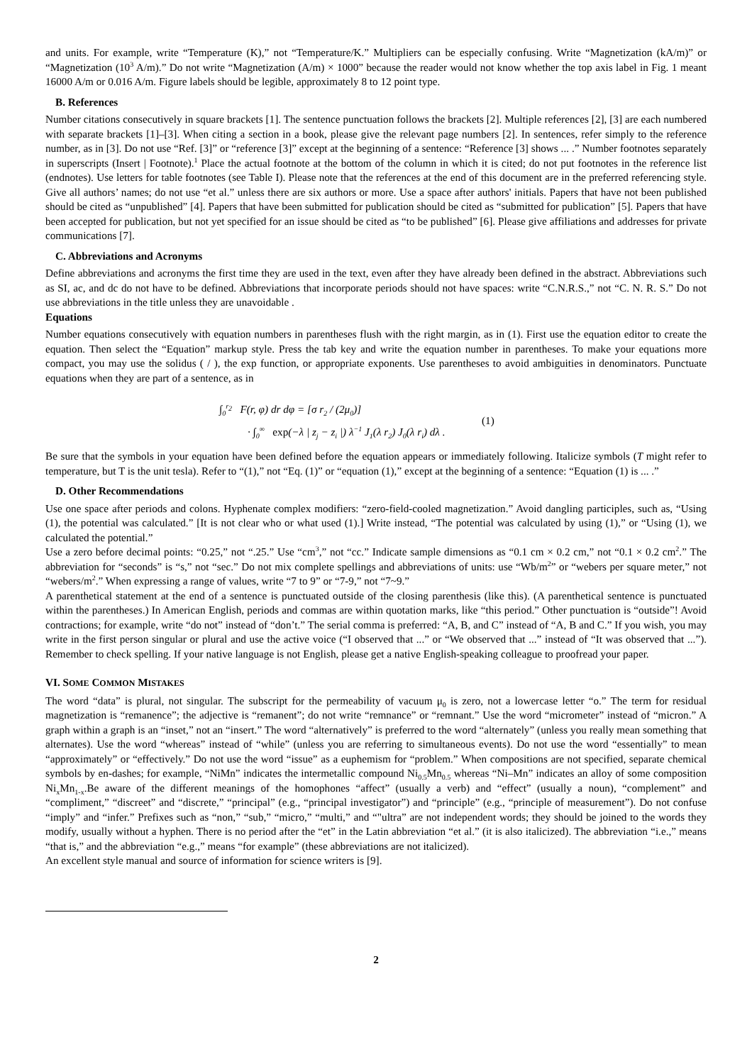and units. For example, write “Temperature (K),” not “Temperature/K.” Multipliers can be especially confusing. Write “Magnetization (kA/m)” or “Magnetization (10<sup>3</sup> A/m).” Do not write “Magnetization (A/m) × 1000” because the reader would not know whether the top axis label in Fig. 1 meant 16000 A/m or 0.016 A/m. Figure labels should be legible, approximately 8 to 12 point type.
B. References
Number citations consecutively in square brackets [1]. The sentence punctuation follows the brackets [2]. Multiple references [2], [3] are each numbered with separate brackets [1]–[3]. When citing a section in a book, please give the relevant page numbers [2]. In sentences, refer simply to the reference number, as in [3]. Do not use “Ref. [3]” or “reference [3]” except at the beginning of a sentence: “Reference [3] shows ... .” Number footnotes separately in superscripts (Insert | Footnote).<sup>1</sup> Place the actual footnote at the bottom of the column in which it is cited; do not put footnotes in the reference list (endnotes). Use letters for table footnotes (see Table I). Please note that the references at the end of this document are in the preferred referencing style. Give all authors’ names; do not use “et al.” unless there are six authors or more. Use a space after authors' initials. Papers that have not been published should be cited as “unpublished” [4]. Papers that have been submitted for publication should be cited as “submitted for publication” [5]. Papers that have been accepted for publication, but not yet specified for an issue should be cited as “to be published” [6]. Please give affiliations and addresses for private communications [7].
C. Abbreviations and Acronyms
Define abbreviations and acronyms the first time they are used in the text, even after they have already been defined in the abstract. Abbreviations such as SI, ac, and dc do not have to be defined. Abbreviations that incorporate periods should not have spaces: write “C.N.R.S.,” not “C. N. R. S.” Do not use abbreviations in the title unless they are unavoidable .
Equations
Number equations consecutively with equation numbers in parentheses flush with the right margin, as in (1). First use the equation editor to create the equation. Then select the “Equation” markup style. Press the tab key and write the equation number in parentheses. To make your equations more compact, you may use the solidus ( / ), the exp function, or appropriate exponents. Use parentheses to avoid ambiguities in denominators. Punctuate equations when they are part of a sentence, as in
∫<sub>0</sub><sup>r<sub>2</sub></sup> F(r, φ) dr dφ = [σ r<sub>2</sub> / (2μ<sub>0</sub>)]
· ∫<sub>0</sub><sup>∞</sup> exp(−λ | z<sub>j</sub> − z<sub>i</sub> |) λ<sup>−1</sup> J<sub>1</sub>(λ r<sub>2</sub>) J<sub>0</sub>(λ r<sub>i</sub>) dλ .
(1)
Be sure that the symbols in your equation have been defined before the equation appears or immediately following. Italicize symbols (T might refer to temperature, but T is the unit tesla). Refer to “(1),” not “Eq. (1)” or “equation (1),” except at the beginning of a sentence: “Equation (1) is ... .”
D. Other Recommendations
Use one space after periods and colons. Hyphenate complex modifiers: “zero-field-cooled magnetization.” Avoid dangling participles, such as, “Using (1), the potential was calculated.” [It is not clear who or what used (1).] Write instead, “The potential was calculated by using (1),” or “Using (1), we calculated the potential.”
Use a zero before decimal points: “0.25,” not “.25.” Use “cm<sup>3</sup>,” not “cc.” Indicate sample dimensions as “0.1 cm × 0.2 cm,” not “0.1 × 0.2 cm<sup>2</sup>.” The abbreviation for “seconds” is “s,” not “sec.” Do not mix complete spellings and abbreviations of units: use “Wb/m<sup>2</sup>” or “webers per square meter,” not “webers/m<sup>2</sup>.” When expressing a range of values, write “7 to 9” or “7-9,” not “7~9.”
A parenthetical statement at the end of a sentence is punctuated outside of the closing parenthesis (like this). (A parenthetical sentence is punctuated within the parentheses.) In American English, periods and commas are within quotation marks, like “this period.” Other punctuation is “outside”! Avoid contractions; for example, write “do not” instead of “don’t.” The serial comma is preferred: “A, B, and C” instead of “A, B and C.” If you wish, you may write in the first person singular or plural and use the active voice (“I observed that ...” or “We observed that ...” instead of “It was observed that ...”). Remember to check spelling. If your native language is not English, please get a native English-speaking colleague to proofread your paper.
VI. SOME COMMON MISTAKES
The word “data” is plural, not singular. The subscript for the permeability of vacuum μ<sub>0</sub> is zero, not a lowercase letter “o.” The term for residual magnetization is “remanence”; the adjective is “remanent”; do not write “remnance” or “remnant.” Use the word “micrometer” instead of “micron.” A graph within a graph is an “inset,” not an “insert.” The word “alternatively” is preferred to the word “alternately” (unless you really mean something that alternates). Use the word “whereas” instead of “while” (unless you are referring to simultaneous events). Do not use the word “essentially” to mean “approximately” or “effectively.” Do not use the word “issue” as a euphemism for “problem.” When compositions are not specified, separate chemical symbols by en-dashes; for example, “NiMn” indicates the intermetallic compound Ni<sub>0.5</sub>Mn<sub>0.5</sub> whereas “Ni–Mn” indicates an alloy of some composition Ni<sub>x</sub>Mn<sub>1-x</sub>.Be aware of the different meanings of the homophones “affect” (usually a verb) and “effect” (usually a noun), “complement” and “compliment,” “discreet” and “discrete,” “principal” (e.g., “principal investigator”) and “principle” (e.g., “principle of measurement”). Do not confuse “imply” and “infer.” Prefixes such as “non,” “sub,” “micro,” “multi,” and “"ultra” are not independent words; they should be joined to the words they modify, usually without a hyphen. There is no period after the “et” in the Latin abbreviation “et al.” (it is also italicized). The abbreviation “i.e.,” means “that is,” and the abbreviation “e.g.,” means “for example” (these abbreviations are not italicized).
An excellent style manual and source of information for science writers is [9].
2